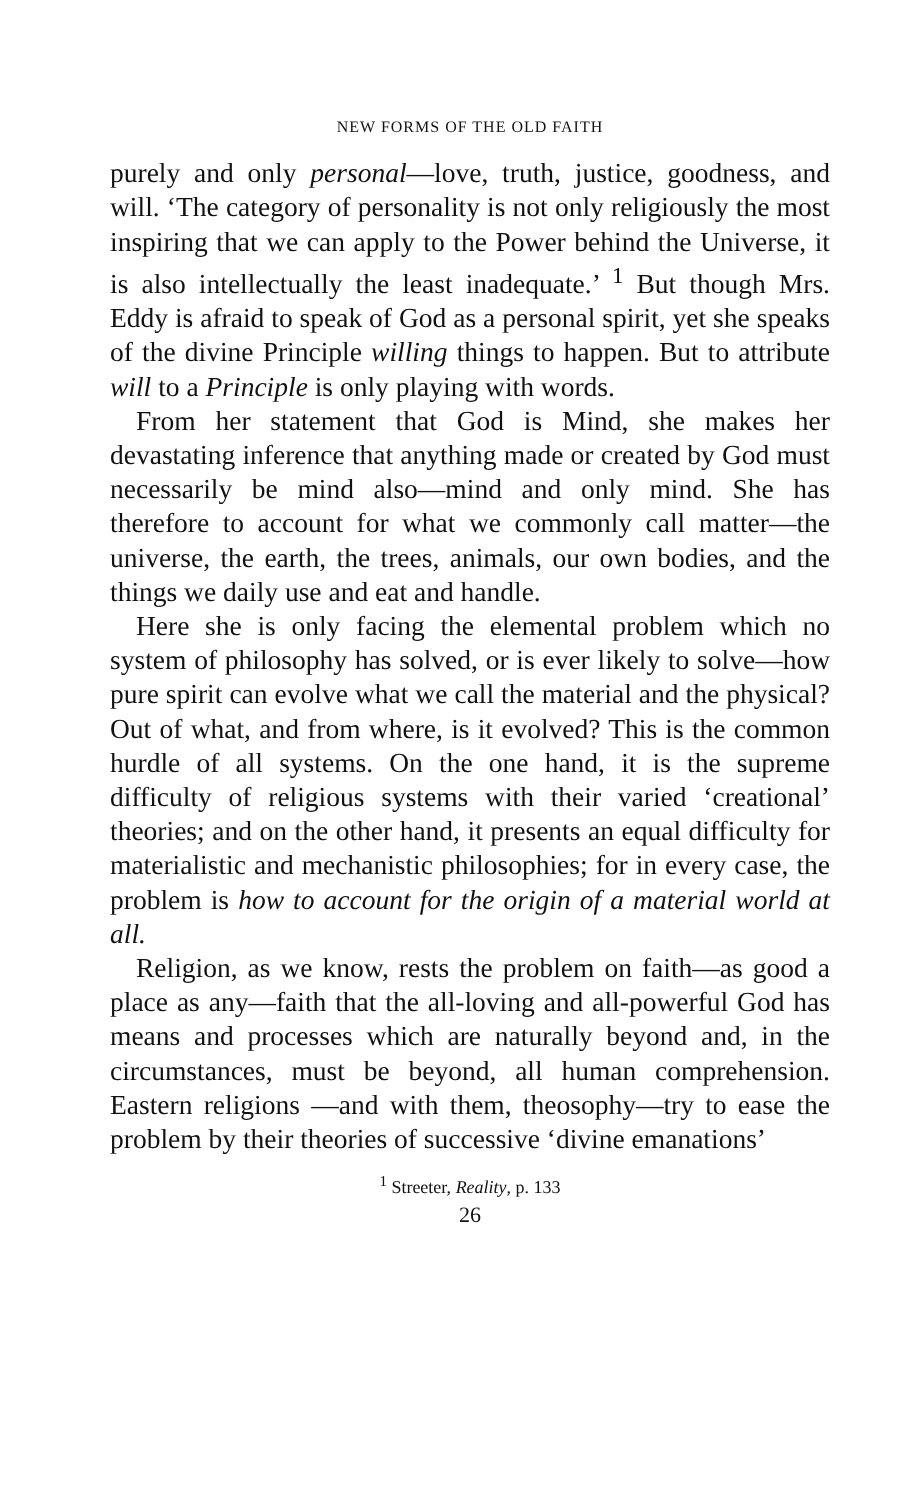NEW FORMS OF THE OLD FAITH
purely and only personal—love, truth, justice, goodness, and will. ‘The category of personality is not only religiously the most inspiring that we can apply to the Power behind the Universe, it is also intellectually the least inadequate.’ <sup>1</sup> But though Mrs. Eddy is afraid to speak of God as a personal spirit, yet she speaks of the divine Principle willing things to happen. But to attribute will to a Principle is only playing with words.
From her statement that God is Mind, she makes her devastating inference that anything made or created by God must necessarily be mind also—mind and only mind. She has therefore to account for what we commonly call matter—the universe, the earth, the trees, animals, our own bodies, and the things we daily use and eat and handle.
Here she is only facing the elemental problem which no system of philosophy has solved, or is ever likely to solve—how pure spirit can evolve what we call the material and the physical? Out of what, and from where, is it evolved? This is the common hurdle of all systems. On the one hand, it is the supreme difficulty of religious systems with their varied ‘creational’ theories; and on the other hand, it presents an equal difficulty for materialistic and mechanistic philosophies; for in every case, the problem is how to account for the origin of a material world at all.
Religion, as we know, rests the problem on faith—as good a place as any—faith that the all-loving and all-powerful God has means and processes which are naturally beyond and, in the circumstances, must be beyond, all human comprehension. Eastern religions —and with them, theosophy—try to ease the problem by their theories of successive ‘divine emanations’
<sup>1</sup> Streeter, Reality, p. 133
26